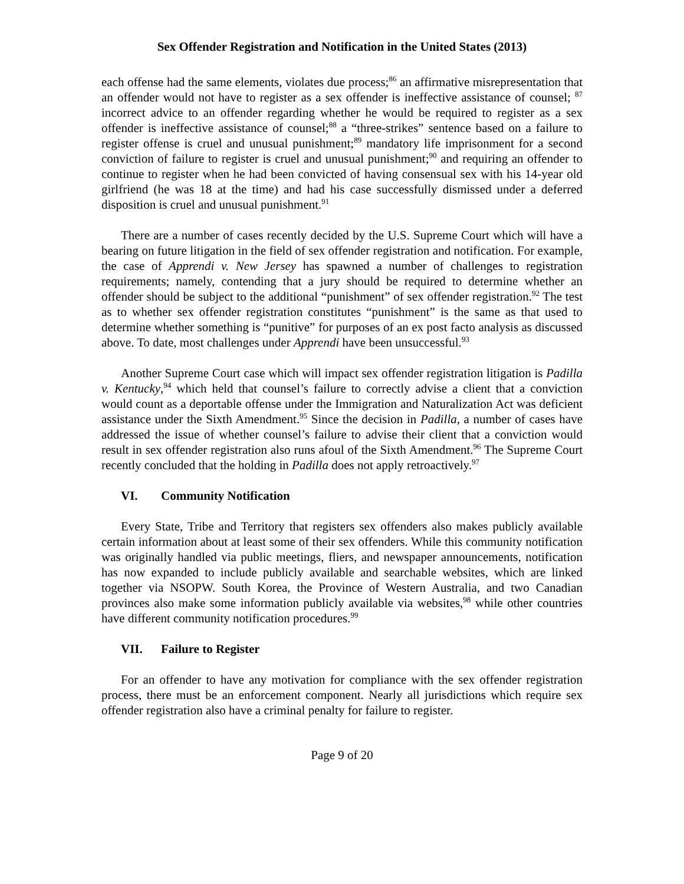Sex Offender Registration and Notification in the United States (2013)
each offense had the same elements, violates due process;<sup>86</sup> an affirmative misrepresentation that an offender would not have to register as a sex offender is ineffective assistance of counsel; <sup>87</sup> incorrect advice to an offender regarding whether he would be required to register as a sex offender is ineffective assistance of counsel;<sup>88</sup> a “three-strikes” sentence based on a failure to register offense is cruel and unusual punishment;<sup>89</sup> mandatory life imprisonment for a second conviction of failure to register is cruel and unusual punishment;<sup>90</sup> and requiring an offender to continue to register when he had been convicted of having consensual sex with his 14-year old girlfriend (he was 18 at the time) and had his case successfully dismissed under a deferred disposition is cruel and unusual punishment.<sup>91</sup>
There are a number of cases recently decided by the U.S. Supreme Court which will have a bearing on future litigation in the field of sex offender registration and notification. For example, the case of Apprendi v. New Jersey has spawned a number of challenges to registration requirements; namely, contending that a jury should be required to determine whether an offender should be subject to the additional “punishment” of sex offender registration.<sup>92</sup> The test as to whether sex offender registration constitutes “punishment” is the same as that used to determine whether something is “punitive” for purposes of an ex post facto analysis as discussed above. To date, most challenges under Apprendi have been unsuccessful.<sup>93</sup>
Another Supreme Court case which will impact sex offender registration litigation is Padilla v. Kentucky,<sup>94</sup> which held that counsel’s failure to correctly advise a client that a conviction would count as a deportable offense under the Immigration and Naturalization Act was deficient assistance under the Sixth Amendment.<sup>95</sup> Since the decision in Padilla, a number of cases have addressed the issue of whether counsel’s failure to advise their client that a conviction would result in sex offender registration also runs afoul of the Sixth Amendment.<sup>96</sup> The Supreme Court recently concluded that the holding in Padilla does not apply retroactively.<sup>97</sup>
VI. Community Notification
Every State, Tribe and Territory that registers sex offenders also makes publicly available certain information about at least some of their sex offenders. While this community notification was originally handled via public meetings, fliers, and newspaper announcements, notification has now expanded to include publicly available and searchable websites, which are linked together via NSOPW. South Korea, the Province of Western Australia, and two Canadian provinces also make some information publicly available via websites,<sup>98</sup> while other countries have different community notification procedures.<sup>99</sup>
VII. Failure to Register
For an offender to have any motivation for compliance with the sex offender registration process, there must be an enforcement component. Nearly all jurisdictions which require sex offender registration also have a criminal penalty for failure to register.
Page 9 of 20